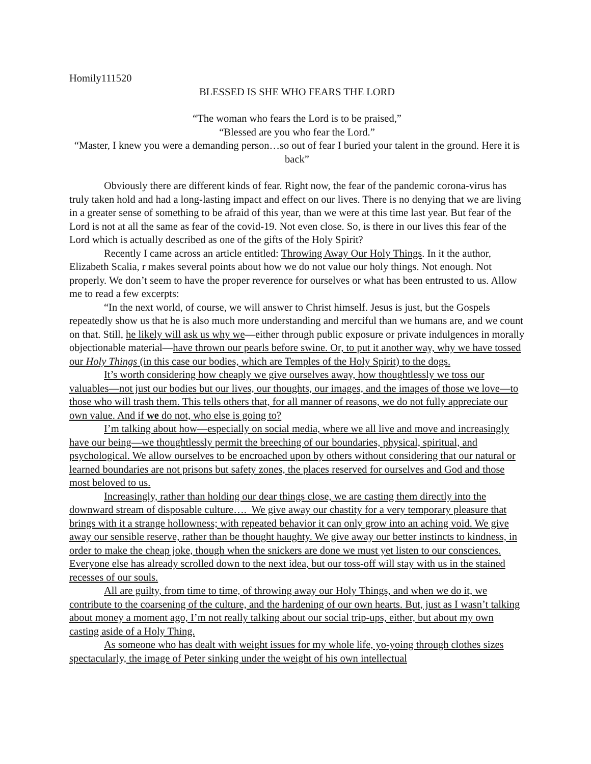Homily111520
BLESSED IS SHE WHO FEARS THE LORD
“The woman who fears the Lord is to be praised,”
“Blessed are you who fear the Lord.”
“Master, I knew you were a demanding person…so out of fear I buried your talent in the ground. Here it is back”
Obviously there are different kinds of fear. Right now, the fear of the pandemic corona-virus has truly taken hold and had a long-lasting impact and effect on our lives. There is no denying that we are living in a greater sense of something to be afraid of this year, than we were at this time last year. But fear of the Lord is not at all the same as fear of the covid-19. Not even close. So, is there in our lives this fear of the Lord which is actually described as one of the gifts of the Holy Spirit?
Recently I came across an article entitled: Throwing Away Our Holy Things. In it the author, Elizabeth Scalia, r makes several points about how we do not value our holy things. Not enough. Not properly. We don’t seem to have the proper reverence for ourselves or what has been entrusted to us. Allow me to read a few excerpts:
“In the next world, of course, we will answer to Christ himself. Jesus is just, but the Gospels repeatedly show us that he is also much more understanding and merciful than we humans are, and we count on that. Still, he likely will ask us why we—either through public exposure or private indulgences in morally objectionable material—have thrown our pearls before swine. Or, to put it another way, why we have tossed our Holy Things (in this case our bodies, which are Temples of the Holy Spirit) to the dogs.
It’s worth considering how cheaply we give ourselves away, how thoughtlessly we toss our valuables—not just our bodies but our lives, our thoughts, our images, and the images of those we love—to those who will trash them. This tells others that, for all manner of reasons, we do not fully appreciate our own value. And if we do not, who else is going to?
I’m talking about how—especially on social media, where we all live and move and increasingly have our being—we thoughtlessly permit the breeching of our boundaries, physical, spiritual, and psychological. We allow ourselves to be encroached upon by others without considering that our natural or learned boundaries are not prisons but safety zones, the places reserved for ourselves and God and those most beloved to us.
Increasingly, rather than holding our dear things close, we are casting them directly into the downward stream of disposable culture…. We give away our chastity for a very temporary pleasure that brings with it a strange hollowness; with repeated behavior it can only grow into an aching void. We give away our sensible reserve, rather than be thought haughty. We give away our better instincts to kindness, in order to make the cheap joke, though when the snickers are done we must yet listen to our consciences. Everyone else has already scrolled down to the next idea, but our toss-off will stay with us in the stained recesses of our souls.
All are guilty, from time to time, of throwing away our Holy Things, and when we do it, we contribute to the coarsening of the culture, and the hardening of our own hearts. But, just as I wasn’t talking about money a moment ago, I’m not really talking about our social trip-ups, either, but about my own casting aside of a Holy Thing.
As someone who has dealt with weight issues for my whole life, yo-yoing through clothes sizes spectacularly, the image of Peter sinking under the weight of his own intellectual